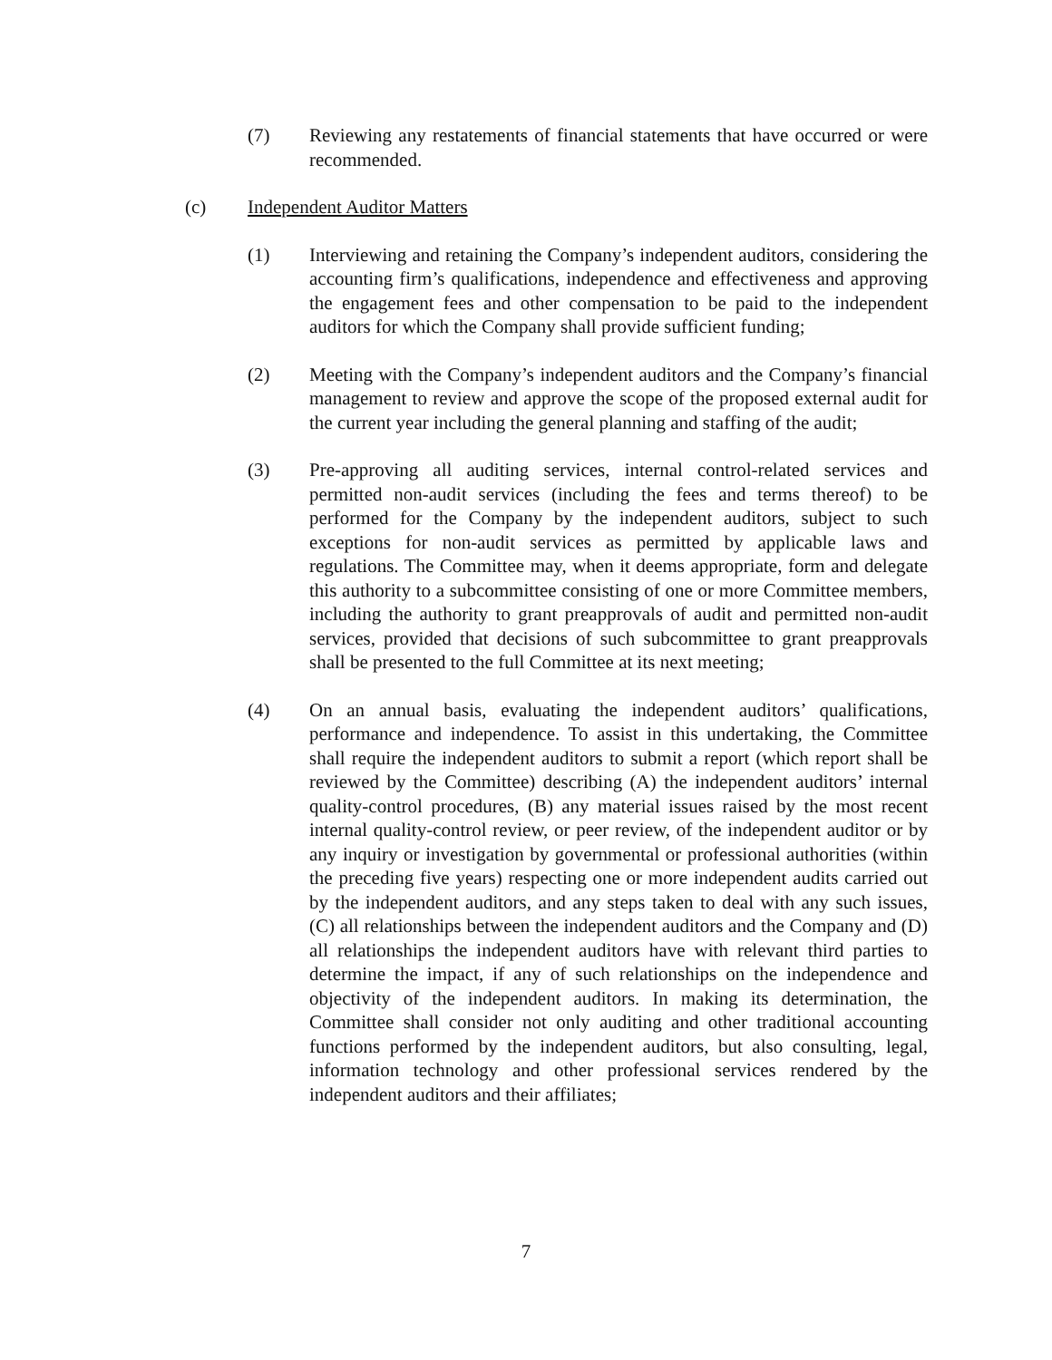(7) Reviewing any restatements of financial statements that have occurred or were recommended.
(c) Independent Auditor Matters
(1) Interviewing and retaining the Company’s independent auditors, considering the accounting firm’s qualifications, independence and effectiveness and approving the engagement fees and other compensation to be paid to the independent auditors for which the Company shall provide sufficient funding;
(2) Meeting with the Company’s independent auditors and the Company’s financial management to review and approve the scope of the proposed external audit for the current year including the general planning and staffing of the audit;
(3) Pre-approving all auditing services, internal control-related services and permitted non-audit services (including the fees and terms thereof) to be performed for the Company by the independent auditors, subject to such exceptions for non-audit services as permitted by applicable laws and regulations. The Committee may, when it deems appropriate, form and delegate this authority to a subcommittee consisting of one or more Committee members, including the authority to grant preapprovals of audit and permitted non-audit services, provided that decisions of such subcommittee to grant preapprovals shall be presented to the full Committee at its next meeting;
(4) On an annual basis, evaluating the independent auditors’ qualifications, performance and independence. To assist in this undertaking, the Committee shall require the independent auditors to submit a report (which report shall be reviewed by the Committee) describing (A) the independent auditors’ internal quality-control procedures, (B) any material issues raised by the most recent internal quality-control review, or peer review, of the independent auditor or by any inquiry or investigation by governmental or professional authorities (within the preceding five years) respecting one or more independent audits carried out by the independent auditors, and any steps taken to deal with any such issues, (C) all relationships between the independent auditors and the Company and (D) all relationships the independent auditors have with relevant third parties to determine the impact, if any of such relationships on the independence and objectivity of the independent auditors. In making its determination, the Committee shall consider not only auditing and other traditional accounting functions performed by the independent auditors, but also consulting, legal, information technology and other professional services rendered by the independent auditors and their affiliates;
7